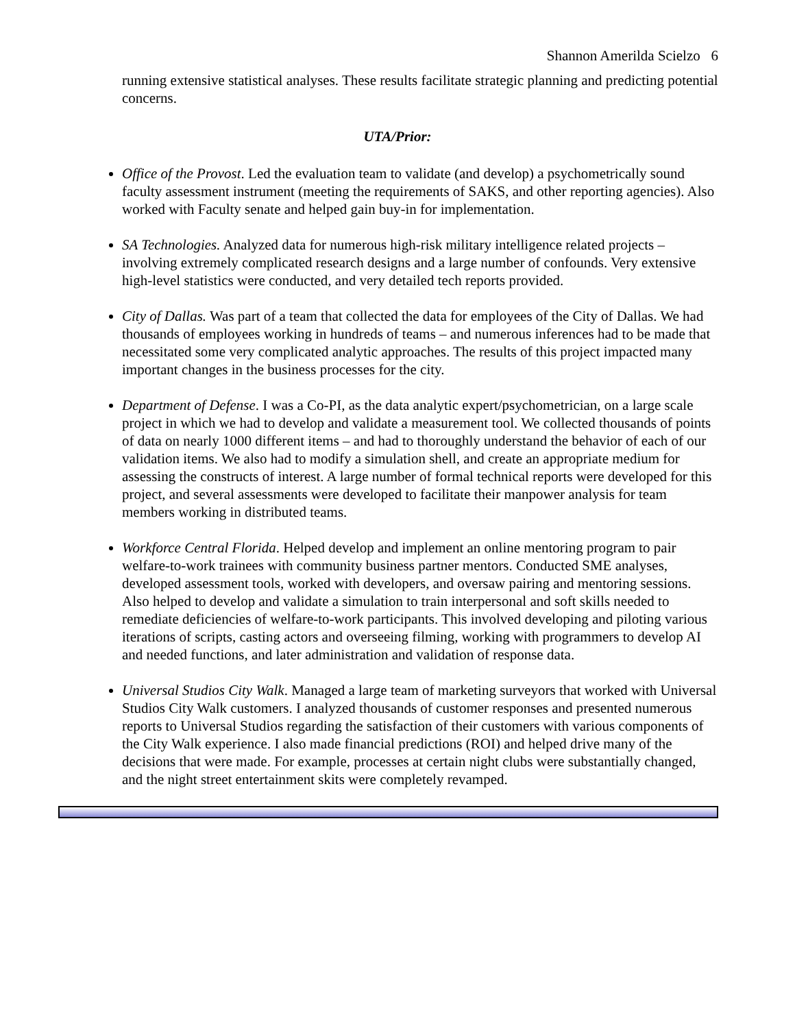Shannon Amerilda Scielzo 6
running extensive statistical analyses. These results facilitate strategic planning and predicting potential concerns.
UTA/Prior:
Office of the Provost. Led the evaluation team to validate (and develop) a psychometrically sound faculty assessment instrument (meeting the requirements of SAKS, and other reporting agencies). Also worked with Faculty senate and helped gain buy-in for implementation.
SA Technologies. Analyzed data for numerous high-risk military intelligence related projects – involving extremely complicated research designs and a large number of confounds. Very extensive high-level statistics were conducted, and very detailed tech reports provided.
City of Dallas. Was part of a team that collected the data for employees of the City of Dallas. We had thousands of employees working in hundreds of teams – and numerous inferences had to be made that necessitated some very complicated analytic approaches. The results of this project impacted many important changes in the business processes for the city.
Department of Defense. I was a Co-PI, as the data analytic expert/psychometrician, on a large scale project in which we had to develop and validate a measurement tool. We collected thousands of points of data on nearly 1000 different items – and had to thoroughly understand the behavior of each of our validation items. We also had to modify a simulation shell, and create an appropriate medium for assessing the constructs of interest. A large number of formal technical reports were developed for this project, and several assessments were developed to facilitate their manpower analysis for team members working in distributed teams.
Workforce Central Florida. Helped develop and implement an online mentoring program to pair welfare-to-work trainees with community business partner mentors. Conducted SME analyses, developed assessment tools, worked with developers, and oversaw pairing and mentoring sessions. Also helped to develop and validate a simulation to train interpersonal and soft skills needed to remediate deficiencies of welfare-to-work participants. This involved developing and piloting various iterations of scripts, casting actors and overseeing filming, working with programmers to develop AI and needed functions, and later administration and validation of response data.
Universal Studios City Walk. Managed a large team of marketing surveyors that worked with Universal Studios City Walk customers. I analyzed thousands of customer responses and presented numerous reports to Universal Studios regarding the satisfaction of their customers with various components of the City Walk experience. I also made financial predictions (ROI) and helped drive many of the decisions that were made. For example, processes at certain night clubs were substantially changed, and the night street entertainment skits were completely revamped.